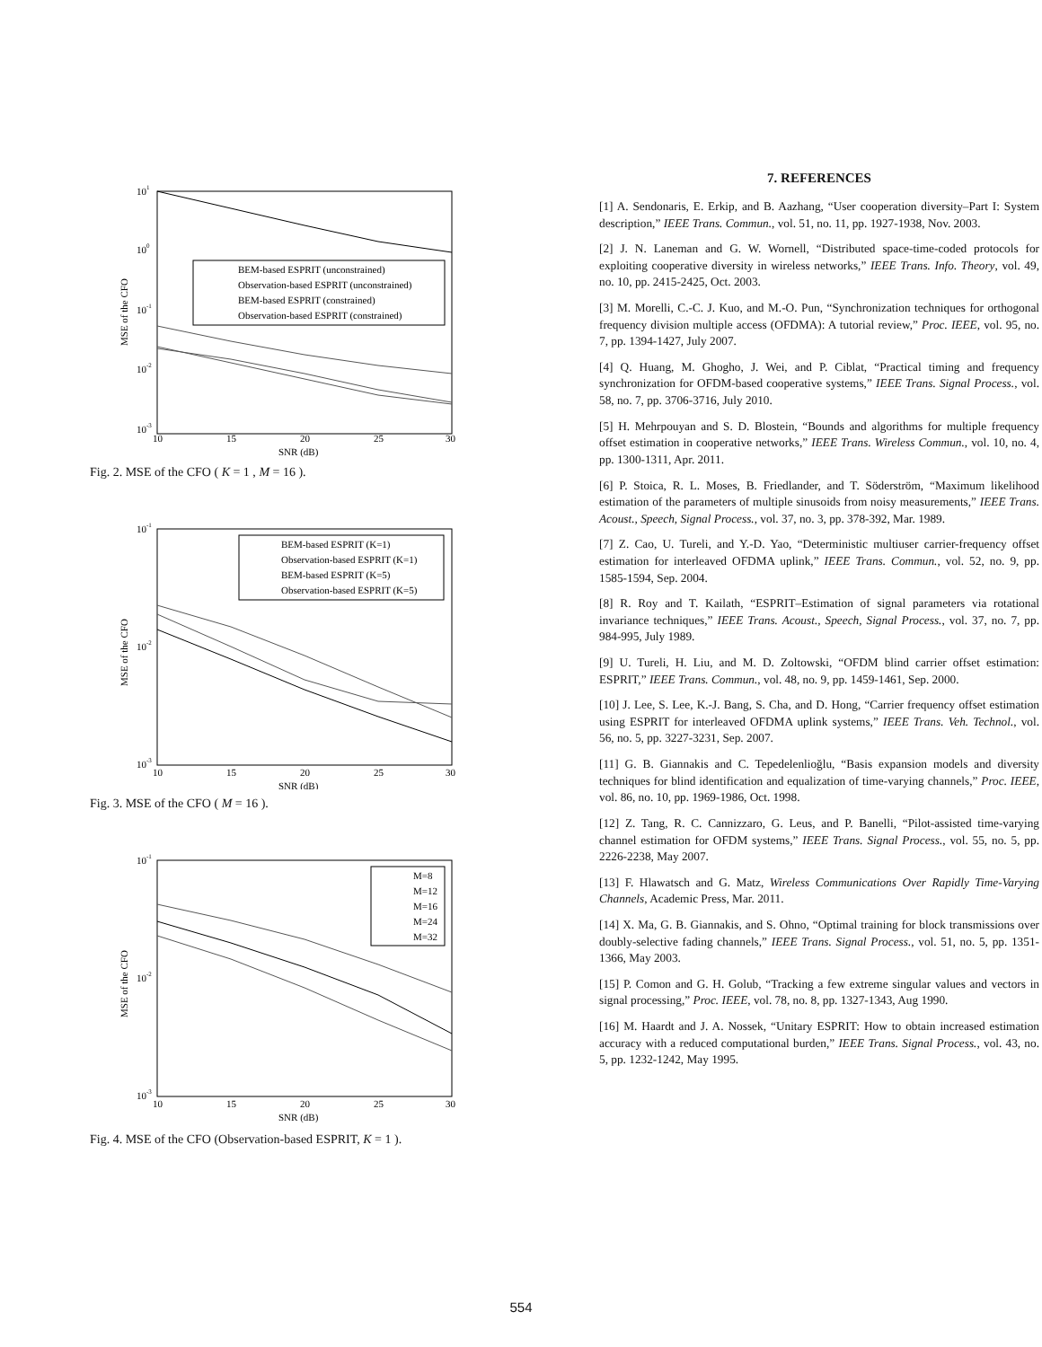101
100
10-1
10-2
10-3
10
15
20
25
30
SNR (dB)
MSE of the CFO
BEM-based ESPRIT (unconstrained)
Observation-based ESPRIT (unconstrained)
BEM-based ESPRIT (constrained)
Observation-based ESPRIT (constrained)
Fig. 2. MSE of the CFO ( K = 1 , M = 16 ).
10-1
10-2
10-3
10
15
20
25
30
SNR (dB)
MSE of the CFO
BEM-based ESPRIT (K=1)
Observation-based ESPRIT (K=1)
BEM-based ESPRIT (K=5)
Observation-based ESPRIT (K=5)
Fig. 3. MSE of the CFO ( M = 16 ).
10-1
10-2
10-3
10
15
20
25
30
SNR (dB)
MSE of the CFO
M=8
M=12
M=16
M=24
M=32
Fig. 4. MSE of the CFO (Observation-based ESPRIT, K = 1 ).
7. REFERENCES
[1] A. Sendonaris, E. Erkip, and B. Aazhang, “User cooperation diversity–Part I: System description,” IEEE Trans. Commun., vol. 51, no. 11, pp. 1927-1938, Nov. 2003.
[2] J. N. Laneman and G. W. Wornell, “Distributed space-time-coded protocols for exploiting cooperative diversity in wireless networks,” IEEE Trans. Info. Theory, vol. 49, no. 10, pp. 2415-2425, Oct. 2003.
[3] M. Morelli, C.-C. J. Kuo, and M.-O. Pun, “Synchronization techniques for orthogonal frequency division multiple access (OFDMA): A tutorial review,” Proc. IEEE, vol. 95, no. 7, pp. 1394-1427, July 2007.
[4] Q. Huang, M. Ghogho, J. Wei, and P. Ciblat, “Practical timing and frequency synchronization for OFDM-based cooperative systems,” IEEE Trans. Signal Process., vol. 58, no. 7, pp. 3706-3716, July 2010.
[5] H. Mehrpouyan and S. D. Blostein, “Bounds and algorithms for multiple frequency offset estimation in cooperative networks,” IEEE Trans. Wireless Commun., vol. 10, no. 4, pp. 1300-1311, Apr. 2011.
[6] P. Stoica, R. L. Moses, B. Friedlander, and T. Söderström, “Maximum likelihood estimation of the parameters of multiple sinusoids from noisy measurements,” IEEE Trans. Acoust., Speech, Signal Process., vol. 37, no. 3, pp. 378-392, Mar. 1989.
[7] Z. Cao, U. Tureli, and Y.-D. Yao, “Deterministic multiuser carrier-frequency offset estimation for interleaved OFDMA uplink,” IEEE Trans. Commun., vol. 52, no. 9, pp. 1585-1594, Sep. 2004.
[8] R. Roy and T. Kailath, “ESPRIT–Estimation of signal parameters via rotational invariance techniques,” IEEE Trans. Acoust., Speech, Signal Process., vol. 37, no. 7, pp. 984-995, July 1989.
[9] U. Tureli, H. Liu, and M. D. Zoltowski, “OFDM blind carrier offset estimation: ESPRIT,” IEEE Trans. Commun., vol. 48, no. 9, pp. 1459-1461, Sep. 2000.
[10] J. Lee, S. Lee, K.-J. Bang, S. Cha, and D. Hong, “Carrier frequency offset estimation using ESPRIT for interleaved OFDMA uplink systems,” IEEE Trans. Veh. Technol., vol. 56, no. 5, pp. 3227-3231, Sep. 2007.
[11] G. B. Giannakis and C. Tepedelenlioğlu, “Basis expansion models and diversity techniques for blind identification and equalization of time-varying channels,” Proc. IEEE, vol. 86, no. 10, pp. 1969-1986, Oct. 1998.
[12] Z. Tang, R. C. Cannizzaro, G. Leus, and P. Banelli, “Pilot-assisted time-varying channel estimation for OFDM systems,” IEEE Trans. Signal Process., vol. 55, no. 5, pp. 2226-2238, May 2007.
[13] F. Hlawatsch and G. Matz, Wireless Communications Over Rapidly Time-Varying Channels, Academic Press, Mar. 2011.
[14] X. Ma, G. B. Giannakis, and S. Ohno, “Optimal training for block transmissions over doubly-selective fading channels,” IEEE Trans. Signal Process., vol. 51, no. 5, pp. 1351-1366, May 2003.
[15] P. Comon and G. H. Golub, “Tracking a few extreme singular values and vectors in signal processing,” Proc. IEEE, vol. 78, no. 8, pp. 1327-1343, Aug 1990.
[16] M. Haardt and J. A. Nossek, “Unitary ESPRIT: How to obtain increased estimation accuracy with a reduced computational burden,” IEEE Trans. Signal Process., vol. 43, no. 5, pp. 1232-1242, May 1995.
554